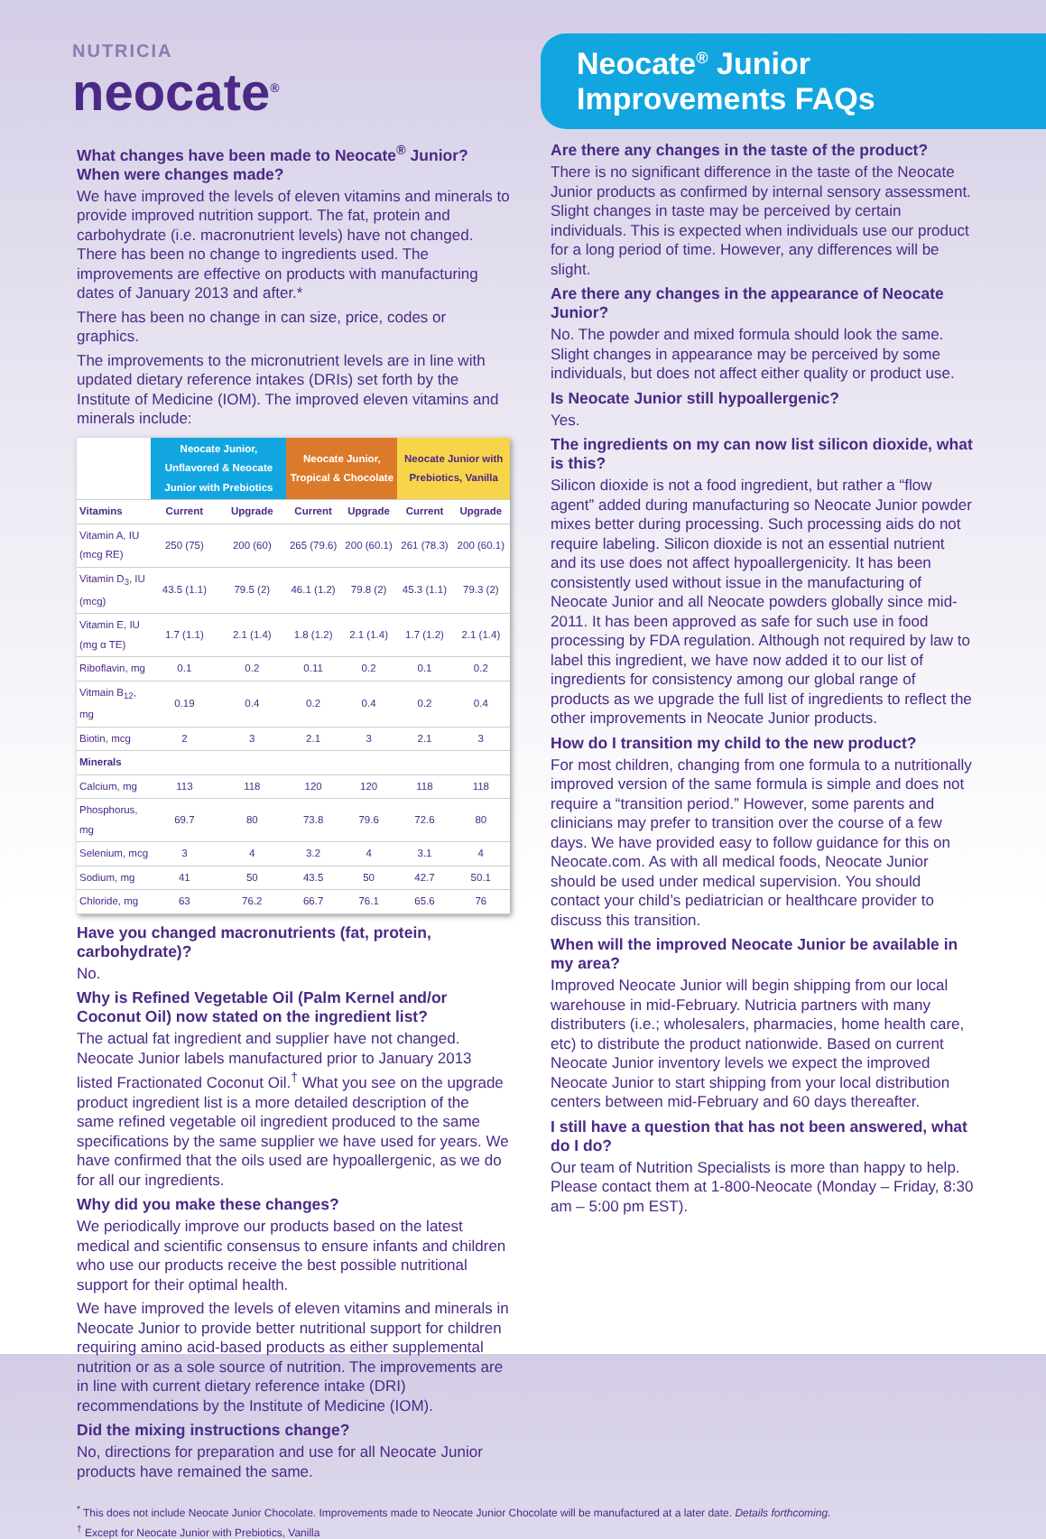NUTRICIA
neocate<sup>®</sup>
Neocate<sup>®</sup> Junior Improvements FAQs
What changes have been made to Neocate<sup>®</sup> Junior? When were changes made?
We have improved the levels of eleven vitamins and minerals to provide improved nutrition support. The fat, protein and carbohydrate (i.e. macronutrient levels) have not changed. There has been no change to ingredients used. The improvements are effective on products with manufacturing dates of January 2013 and after.*
There has been no change in can size, price, codes or graphics.
The improvements to the micronutrient levels are in line with updated dietary reference intakes (DRIs) set forth by the Institute of Medicine (IOM). The improved eleven vitamins and minerals include:
| | Neocate Junior, Unflavored & Neocate Junior with Prebiotics | | Neocate Junior, Tropical & Chocolate | | Neocate Junior with Prebiotics, Vanilla | |
| --- | --- | --- | --- | --- | --- | --- |
| Vitamins | Current | Upgrade | Current | Upgrade | Current | Upgrade |
| Vitamin A, IU (mcg RE) | 250 (75) | 200 (60) | 265 (79.6) | 200 (60.1) | 261 (78.3) | 200 (60.1) |
| Vitamin D<sub>3</sub>, IU (mcg) | 43.5 (1.1) | 79.5 (2) | 46.1 (1.2) | 79.8 (2) | 45.3 (1.1) | 79.3 (2) |
| Vitamin E, IU (mg α TE) | 1.7 (1.1) | 2.1 (1.4) | 1.8 (1.2) | 2.1 (1.4) | 1.7 (1.2) | 2.1 (1.4) |
| Riboflavin, mg | 0.1 | 0.2 | 0.11 | 0.2 | 0.1 | 0.2 |
| Vitmain B<sub>12</sub>, mg | 0.19 | 0.4 | 0.2 | 0.4 | 0.2 | 0.4 |
| Biotin, mcg | 2 | 3 | 2.1 | 3 | 2.1 | 3 |
| Minerals | | | | | | |
| Calcium, mg | 113 | 118 | 120 | 120 | 118 | 118 |
| Phosphorus, mg | 69.7 | 80 | 73.8 | 79.6 | 72.6 | 80 |
| Selenium, mcg | 3 | 4 | 3.2 | 4 | 3.1 | 4 |
| Sodium, mg | 41 | 50 | 43.5 | 50 | 42.7 | 50.1 |
| Chloride, mg | 63 | 76.2 | 66.7 | 76.1 | 65.6 | 76 |
Have you changed macronutrients (fat, protein, carbohydrate)?
No.
Why is Refined Vegetable Oil (Palm Kernel and/or Coconut Oil) now stated on the ingredient list?
The actual fat ingredient and supplier have not changed. Neocate Junior labels manufactured prior to January 2013 listed Fractionated Coconut Oil.<sup>†</sup> What you see on the upgrade product ingredient list is a more detailed description of the same refined vegetable oil ingredient produced to the same specifications by the same supplier we have used for years. We have confirmed that the oils used are hypoallergenic, as we do for all our ingredients.
Why did you make these changes?
We periodically improve our products based on the latest medical and scientific consensus to ensure infants and children who use our products receive the best possible nutritional support for their optimal health.
We have improved the levels of eleven vitamins and minerals in Neocate Junior to provide better nutritional support for children requiring amino acid-based products as either supplemental nutrition or as a sole source of nutrition. The improvements are in line with current dietary reference intake (DRI) recommendations by the Institute of Medicine (IOM).
Did the mixing instructions change?
No, directions for preparation and use for all Neocate Junior products have remained the same.
Are there any changes in the taste of the product?
There is no significant difference in the taste of the Neocate Junior products as confirmed by internal sensory assessment. Slight changes in taste may be perceived by certain individuals. This is expected when individuals use our product for a long period of time. However, any differences will be slight.
Are there any changes in the appearance of Neocate Junior?
No. The powder and mixed formula should look the same. Slight changes in appearance may be perceived by some individuals, but does not affect either quality or product use.
Is Neocate Junior still hypoallergenic?
Yes.
The ingredients on my can now list silicon dioxide, what is this?
Silicon dioxide is not a food ingredient, but rather a “flow agent” added during manufacturing so Neocate Junior powder mixes better during processing. Such processing aids do not require labeling. Silicon dioxide is not an essential nutrient and its use does not affect hypoallergenicity. It has been consistently used without issue in the manufacturing of Neocate Junior and all Neocate powders globally since mid-2011. It has been approved as safe for such use in food processing by FDA regulation. Although not required by law to label this ingredient, we have now added it to our list of ingredients for consistency among our global range of products as we upgrade the full list of ingredients to reflect the other improvements in Neocate Junior products.
How do I transition my child to the new product?
For most children, changing from one formula to a nutritionally improved version of the same formula is simple and does not require a “transition period.” However, some parents and clinicians may prefer to transition over the course of a few days. We have provided easy to follow guidance for this on Neocate.com. As with all medical foods, Neocate Junior should be used under medical supervision. You should contact your child’s pediatrician or healthcare provider to discuss this transition.
When will the improved Neocate Junior be available in my area?
Improved Neocate Junior will begin shipping from our local warehouse in mid-February. Nutricia partners with many distributers (i.e.; wholesalers, pharmacies, home health care, etc) to distribute the product nationwide. Based on current Neocate Junior inventory levels we expect the improved Neocate Junior to start shipping from your local distribution centers between mid-February and 60 days thereafter.
I still have a question that has not been answered, what do I do?
Our team of Nutrition Specialists is more than happy to help. Please contact them at 1-800-Neocate (Monday – Friday, 8:30 am – 5:00 pm EST).
<sup>*</sup> This does not include Neocate Junior Chocolate. Improvements made to Neocate Junior Chocolate will be manufactured at a later date. Details forthcoming.
<sup>†</sup> Except for Neocate Junior with Prebiotics, Vanilla